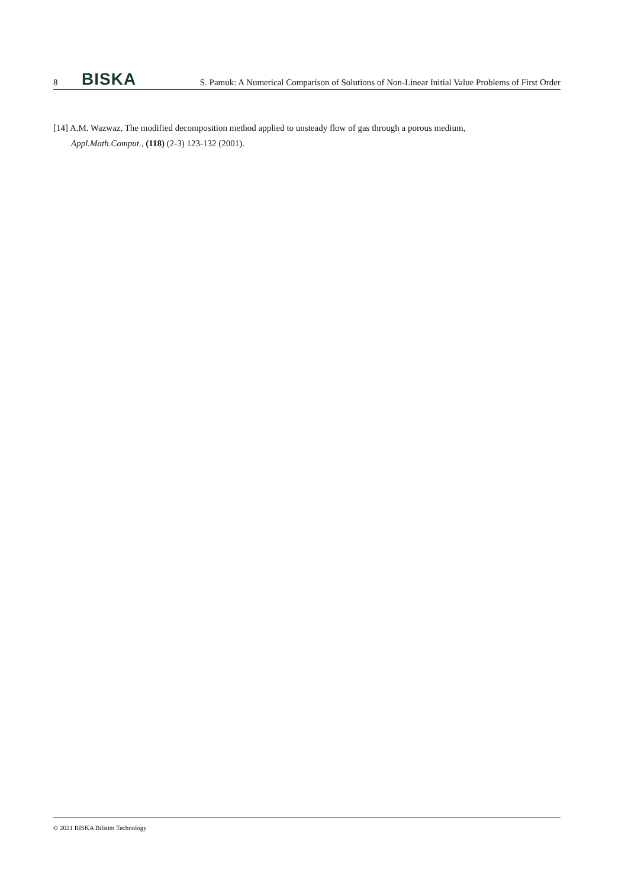8 BISKA S. Pamuk: A Numerical Comparison of Solutions of Non-Linear Initial Value Problems of First Order
[14] A.M. Wazwaz, The modified decomposition method applied to unsteady flow of gas through a porous medium,
Appl.Math.Comput., (118) (2-3) 123-132 (2001).
© 2021 BISKA Bilisim Technology